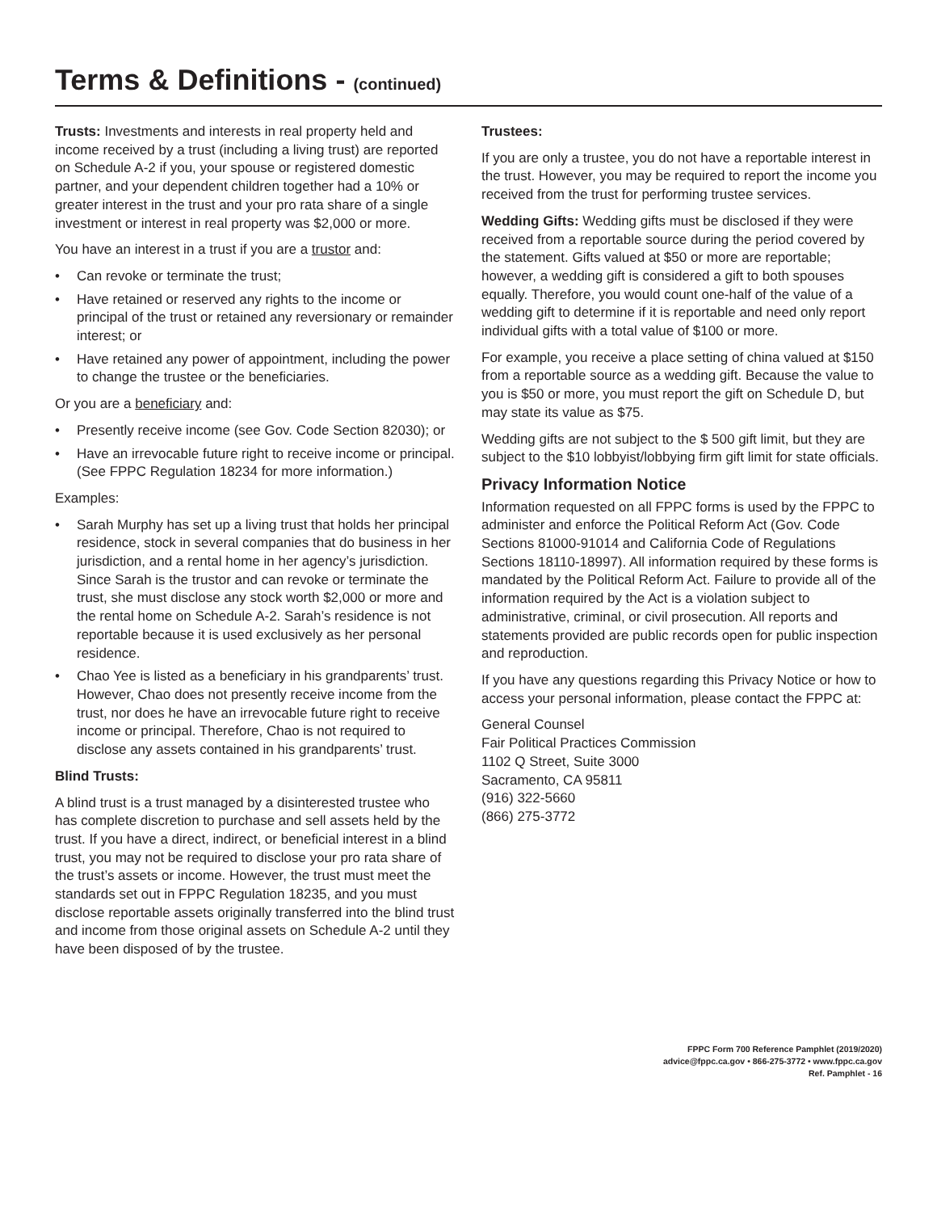Terms & Definitions - (continued)
Trusts: Investments and interests in real property held and income received by a trust (including a living trust) are reported on Schedule A-2 if you, your spouse or registered domestic partner, and your dependent children together had a 10% or greater interest in the trust and your pro rata share of a single investment or interest in real property was $2,000 or more.
You have an interest in a trust if you are a trustor and:
• Can revoke or terminate the trust;
• Have retained or reserved any rights to the income or principal of the trust or retained any reversionary or remainder interest; or
• Have retained any power of appointment, including the power to change the trustee or the beneficiaries.
Or you are a beneficiary and:
• Presently receive income (see Gov. Code Section 82030); or
• Have an irrevocable future right to receive income or principal. (See FPPC Regulation 18234 for more information.)
Examples:
• Sarah Murphy has set up a living trust that holds her principal residence, stock in several companies that do business in her jurisdiction, and a rental home in her agency’s jurisdiction. Since Sarah is the trustor and can revoke or terminate the trust, she must disclose any stock worth $2,000 or more and the rental home on Schedule A-2. Sarah’s residence is not reportable because it is used exclusively as her personal residence.
• Chao Yee is listed as a beneficiary in his grandparents’ trust. However, Chao does not presently receive income from the trust, nor does he have an irrevocable future right to receive income or principal. Therefore, Chao is not required to disclose any assets contained in his grandparents’ trust.
Blind Trusts:
A blind trust is a trust managed by a disinterested trustee who has complete discretion to purchase and sell assets held by the trust. If you have a direct, indirect, or beneficial interest in a blind trust, you may not be required to disclose your pro rata share of the trust’s assets or income. However, the trust must meet the standards set out in FPPC Regulation 18235, and you must disclose reportable assets originally transferred into the blind trust and income from those original assets on Schedule A-2 until they have been disposed of by the trustee.
Trustees:
If you are only a trustee, you do not have a reportable interest in the trust. However, you may be required to report the income you received from the trust for performing trustee services.
Wedding Gifts: Wedding gifts must be disclosed if they were received from a reportable source during the period covered by the statement. Gifts valued at $50 or more are reportable; however, a wedding gift is considered a gift to both spouses equally. Therefore, you would count one-half of the value of a wedding gift to determine if it is reportable and need only report individual gifts with a total value of $100 or more.
For example, you receive a place setting of china valued at $150 from a reportable source as a wedding gift. Because the value to you is $50 or more, you must report the gift on Schedule D, but may state its value as $75.
Wedding gifts are not subject to the $ 500 gift limit, but they are subject to the $10 lobbyist/lobbying firm gift limit for state officials.
Privacy Information Notice
Information requested on all FPPC forms is used by the FPPC to administer and enforce the Political Reform Act (Gov. Code Sections 81000-91014 and California Code of Regulations Sections 18110-18997). All information required by these forms is mandated by the Political Reform Act. Failure to provide all of the information required by the Act is a violation subject to administrative, criminal, or civil prosecution. All reports and statements provided are public records open for public inspection and reproduction.
If you have any questions regarding this Privacy Notice or how to access your personal information, please contact the FPPC at:
General Counsel
Fair Political Practices Commission
1102 Q Street, Suite 3000
Sacramento, CA 95811
(916) 322-5660
(866) 275-3772
FPPC Form 700 Reference Pamphlet (2019/2020)
advice@fppc.ca.gov • 866-275-3772 • www.fppc.ca.gov
Ref. Pamphlet - 16